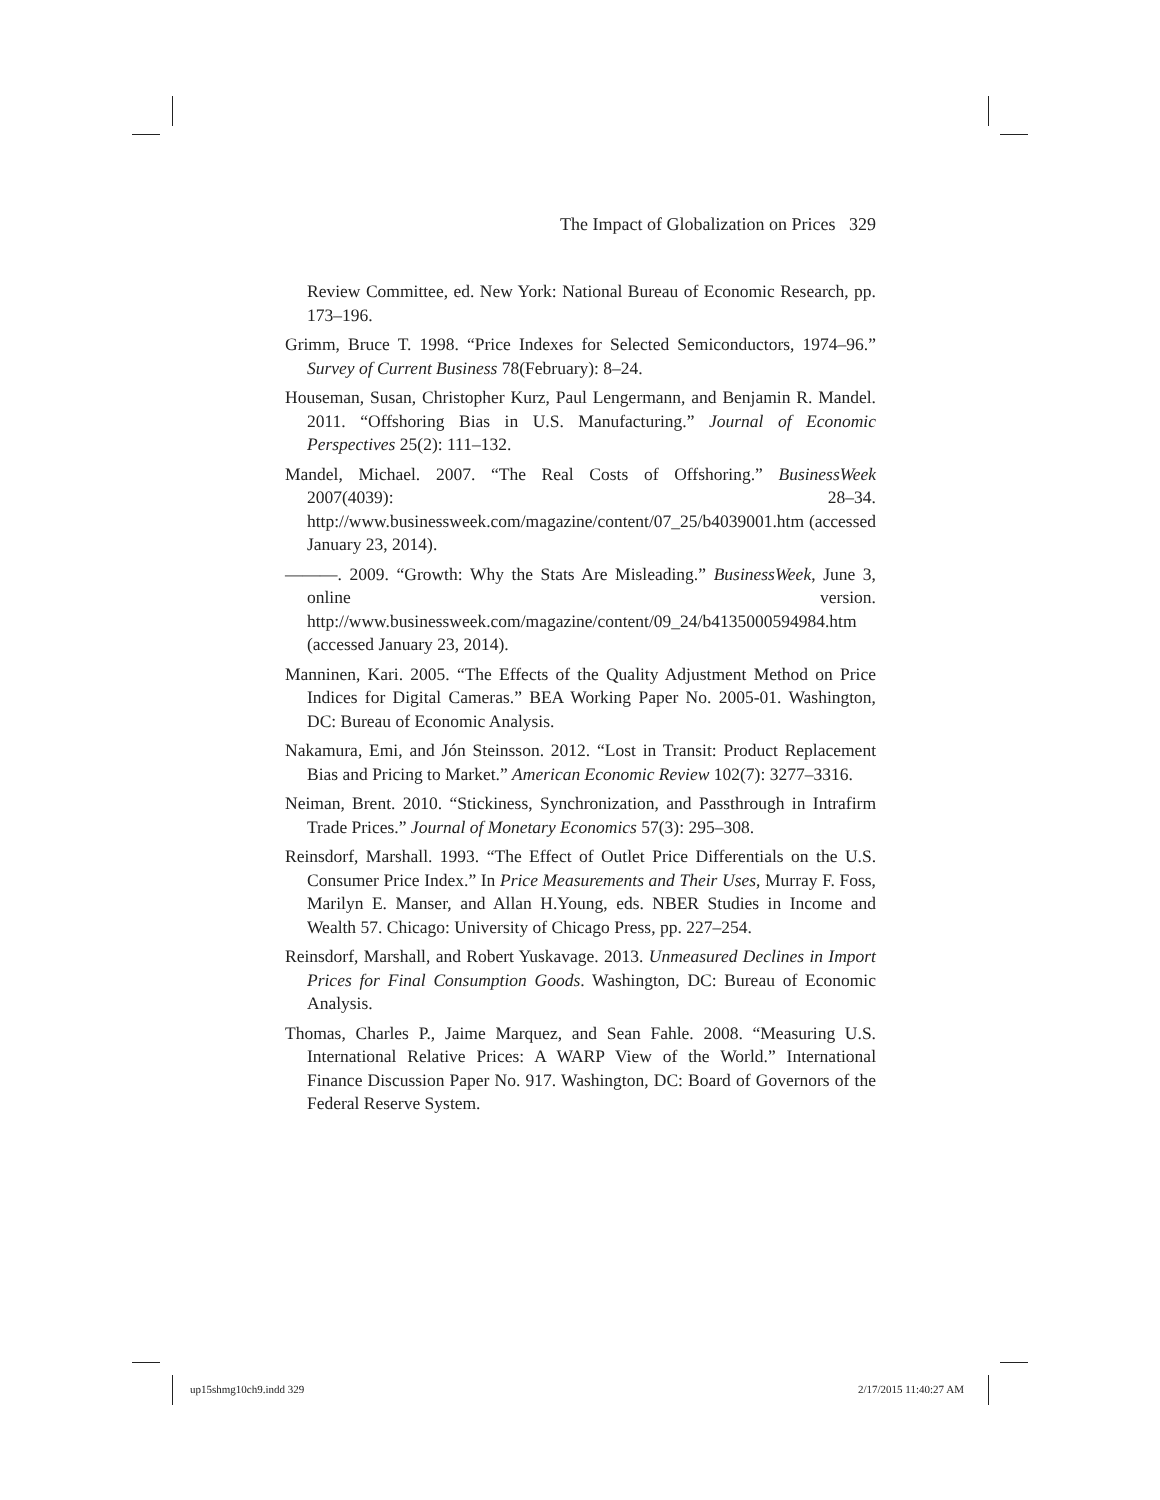The Impact of Globalization on Prices 329
Review Committee, ed. New York: National Bureau of Economic Research, pp. 173–196.
Grimm, Bruce T. 1998. “Price Indexes for Selected Semiconductors, 1974–96.” Survey of Current Business 78(February): 8–24.
Houseman, Susan, Christopher Kurz, Paul Lengermann, and Benjamin R. Mandel. 2011. “Offshoring Bias in U.S. Manufacturing.” Journal of Economic Perspectives 25(2): 111–132.
Mandel, Michael. 2007. “The Real Costs of Offshoring.” BusinessWeek 2007(4039): 28–34. http://www.businessweek.com/magazine/content/07_25/b4039001.htm (accessed January 23, 2014).
———. 2009. “Growth: Why the Stats Are Misleading.” BusinessWeek, June 3, online version. http://www.businessweek.com/magazine/content/09_24/b4135000594984.htm (accessed January 23, 2014).
Manninen, Kari. 2005. “The Effects of the Quality Adjustment Method on Price Indices for Digital Cameras.” BEA Working Paper No. 2005-01. Washington, DC: Bureau of Economic Analysis.
Nakamura, Emi, and Jón Steinsson. 2012. “Lost in Transit: Product Replacement Bias and Pricing to Market.” American Economic Review 102(7): 3277–3316.
Neiman, Brent. 2010. “Stickiness, Synchronization, and Passthrough in Intrafirm Trade Prices.” Journal of Monetary Economics 57(3): 295–308.
Reinsdorf, Marshall. 1993. “The Effect of Outlet Price Differentials on the U.S. Consumer Price Index.” In Price Measurements and Their Uses, Murray F. Foss, Marilyn E. Manser, and Allan H.Young, eds. NBER Studies in Income and Wealth 57. Chicago: University of Chicago Press, pp. 227–254.
Reinsdorf, Marshall, and Robert Yuskavage. 2013. Unmeasured Declines in Import Prices for Final Consumption Goods. Washington, DC: Bureau of Economic Analysis.
Thomas, Charles P., Jaime Marquez, and Sean Fahle. 2008. “Measuring U.S. International Relative Prices: A WARP View of the World.” International Finance Discussion Paper No. 917. Washington, DC: Board of Governors of the Federal Reserve System.
up15shmg10ch9.indd 329 2/17/2015 11:40:27 AM